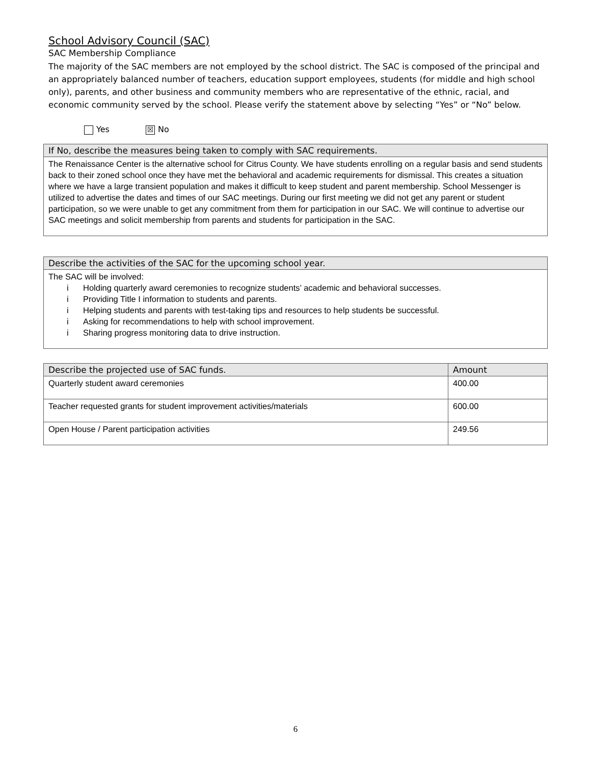School Advisory Council (SAC)
SAC Membership Compliance
The majority of the SAC members are not employed by the school district. The SAC is composed of the principal and an appropriately balanced number of teachers, education support employees, students (for middle and high school only), parents, and other business and community members who are representative of the ethnic, racial, and economic community served by the school. Please verify the statement above by selecting “Yes” or “No” below.
Yes ☒ No
| If No, describe the measures being taken to comply with SAC requirements. |
| --- |
| The Renaissance Center is the alternative school for Citrus County. We have students enrolling on a regular basis and send students back to their zoned school once they have met the behavioral and academic requirements for dismissal. This creates a situation where we have a large transient population and makes it difficult to keep student and parent membership. School Messenger is utilized to advertise the dates and times of our SAC meetings. During our first meeting we did not get any parent or student participation, so we were unable to get any commitment from them for participation in our SAC. We will continue to advertise our SAC meetings and solicit membership from parents and students for participation in the SAC. |
| Describe the activities of the SAC for the upcoming school year. |
| --- |
| The SAC will be involved: i Holding quarterly award ceremonies to recognize students’ academic and behavioral successes. i Providing Title I information to students and parents. i Helping students and parents with test-taking tips and resources to help students be successful. i Asking for recommendations to help with school improvement. i Sharing progress monitoring data to drive instruction. |
| Describe the projected use of SAC funds. | Amount |
| --- | --- |
| Quarterly student award ceremonies | 400.00 |
| Teacher requested grants for student improvement activities/materials | 600.00 |
| Open House / Parent participation activities | 249.56 |
6